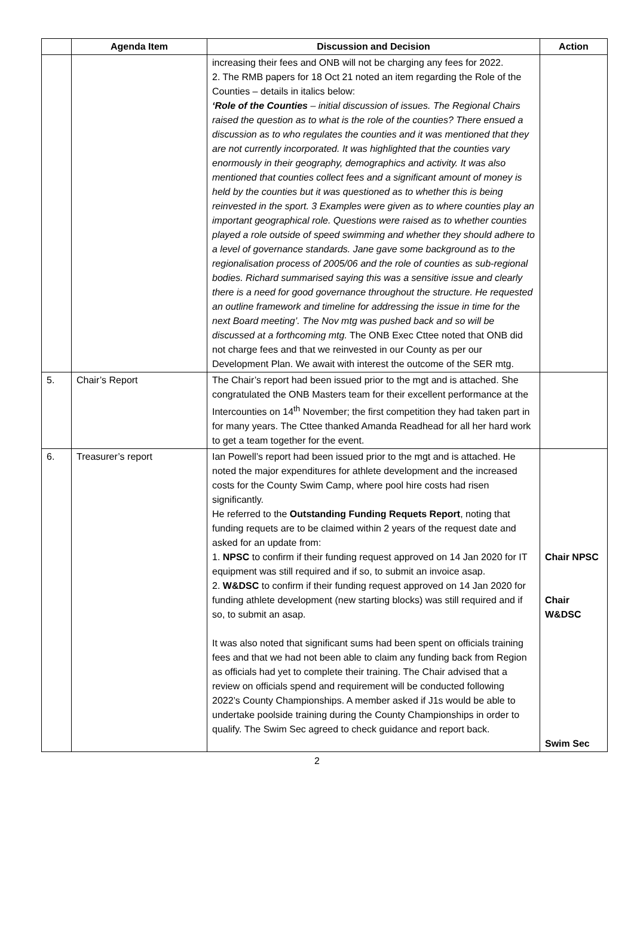| | Agenda Item | Discussion and Decision | Action |
| --- | --- | --- | --- |
| | | increasing their fees and ONB will not be charging any fees for 2022. 2. The RMB papers for 18 Oct 21 noted an item regarding the Role of the Counties – details in italics below: ‘Role of the Counties – initial discussion of issues. The Regional Chairs raised the question as to what is the role of the counties? There ensued a discussion as to who regulates the counties and it was mentioned that they are not currently incorporated. It was highlighted that the counties vary enormously in their geography, demographics and activity. It was also mentioned that counties collect fees and a significant amount of money is held by the counties but it was questioned as to whether this is being reinvested in the sport. 3 Examples were given as to where counties play an important geographical role. Questions were raised as to whether counties played a role outside of speed swimming and whether they should adhere to a level of governance standards. Jane gave some background as to the regionalisation process of 2005/06 and the role of counties as sub-regional bodies. Richard summarised saying this was a sensitive issue and clearly there is a need for good governance throughout the structure. He requested an outline framework and timeline for addressing the issue in time for the next Board meeting’. The Nov mtg was pushed back and so will be discussed at a forthcoming mtg. The ONB Exec Cttee noted that ONB did not charge fees and that we reinvested in our County as per our Development Plan. We await with interest the outcome of the SER mtg. | |
| 5. | Chair’s Report | The Chair’s report had been issued prior to the mgt and is attached. She congratulated the ONB Masters team for their excellent performance at the Intercounties on 14<sup>th</sup> November; the first competition they had taken part in for many years. The Cttee thanked Amanda Readhead for all her hard work to get a team together for the event. | |
| 6. | Treasurer’s report | Ian Powell’s report had been issued prior to the mgt and is attached. He noted the major expenditures for athlete development and the increased costs for the County Swim Camp, where pool hire costs had risen significantly. He referred to the Outstanding Funding Requets Report , noting that funding requets are to be claimed within 2 years of the request date and asked for an update from: 1. NPSC to confirm if their funding request approved on 14 Jan 2020 for IT equipment was still required and if so, to submit an invoice asap. 2. W&DSC to confirm if their funding request approved on 14 Jan 2020 for funding athlete development (new starting blocks) was still required and if so, to submit an asap. It was also noted that significant sums had been spent on officials training fees and that we had not been able to claim any funding back from Region as officials had yet to complete their training. The Chair advised that a review on officials spend and requirement will be conducted following 2022’s County Championships. A member asked if J1s would be able to undertake poolside training during the County Championships in order to qualify. The Swim Sec agreed to check guidance and report back. | Chair NPSC Chair W&DSC Swim Sec |
2